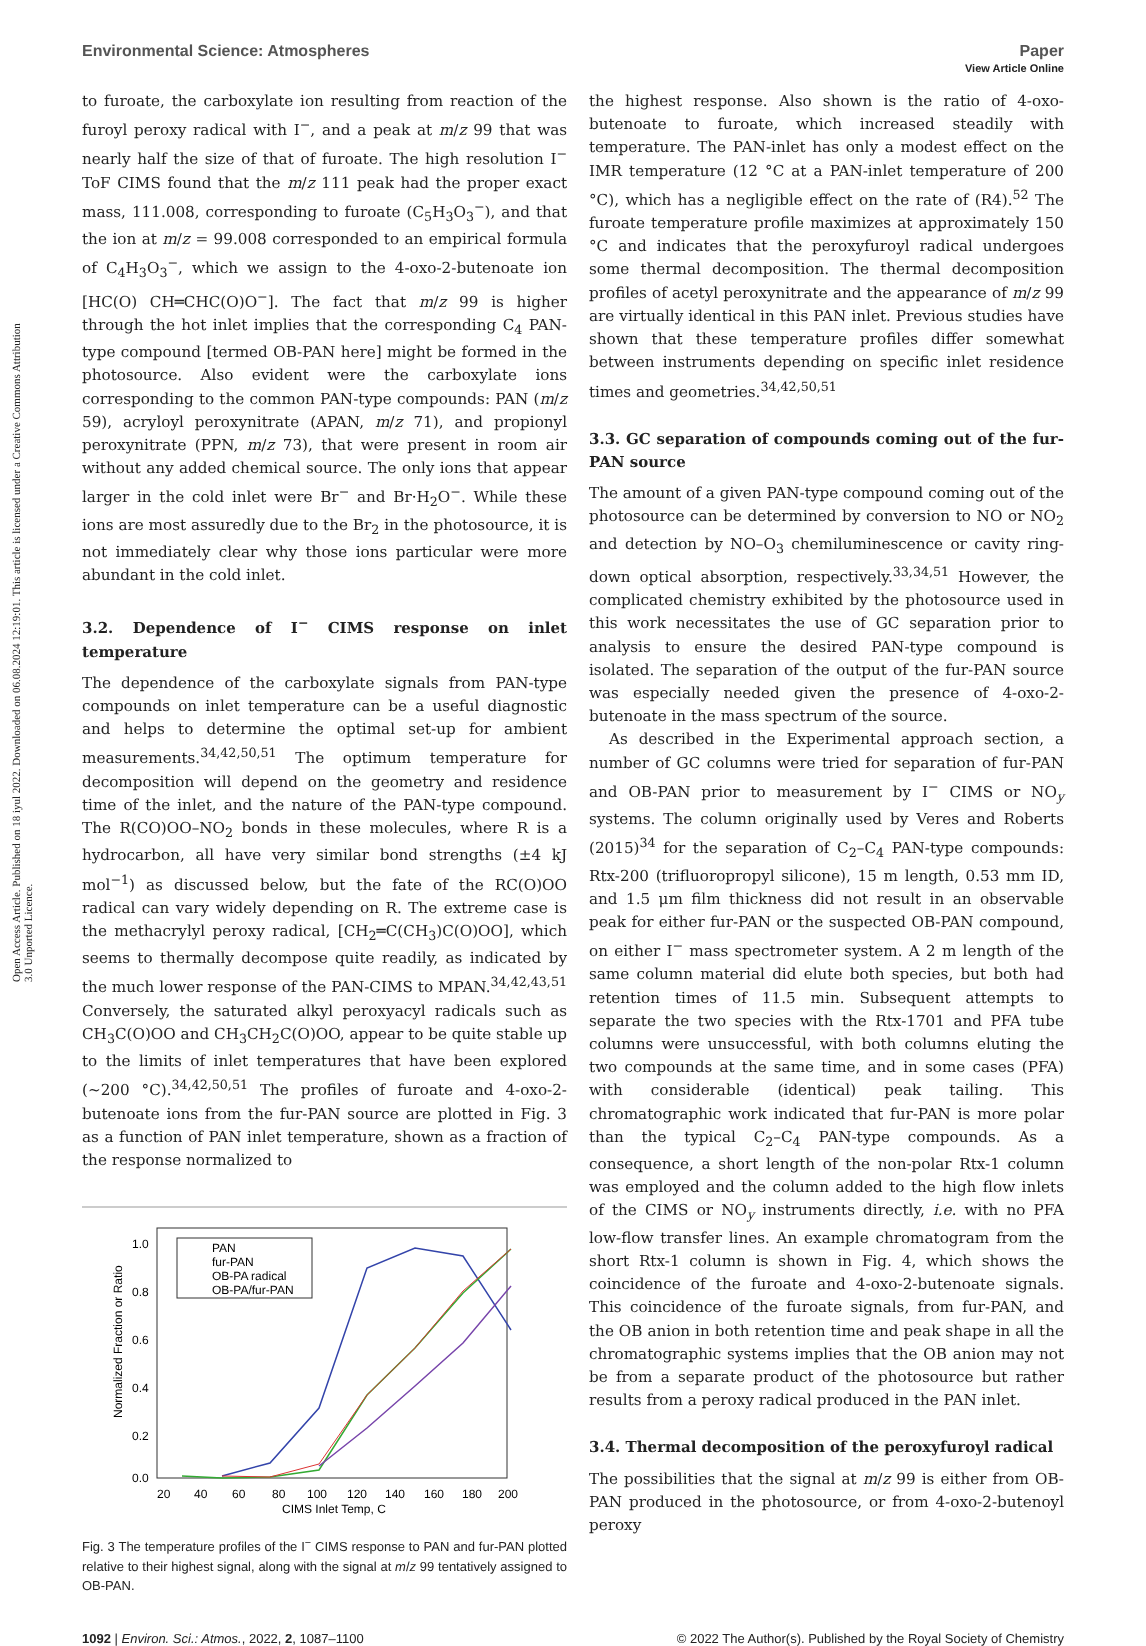Open Access Article. Published on 18 iyul 2022. Downloaded on 06.08.2024 12:19:01. This article is licensed under a Creative Commons Attribution 3.0 Unported Licence.
View Article Online
Environmental Science: Atmospheres Paper
to furoate, the carboxylate ion resulting from reaction of the furoyl peroxy radical with I<sup>−</sup>, and a peak at m/z 99 that was nearly half the size of that of furoate. The high resolution I<sup>−</sup> ToF CIMS found that the m/z 111 peak had the proper exact mass, 111.008, corresponding to furoate (C<sub>5</sub>H<sub>3</sub>O<sub>3</sub><sup>−</sup>), and that the ion at m/z = 99.008 corresponded to an empirical formula of C<sub>4</sub>H<sub>3</sub>O<sub>3</sub><sup>−</sup>, which we assign to the 4-oxo-2-butenoate ion [HC(O) CH═CHC(O)O<sup>−</sup>]. The fact that m/z 99 is higher through the hot inlet implies that the corresponding C<sub>4</sub> PAN-type compound [termed OB-PAN here] might be formed in the photosource. Also evident were the carboxylate ions corresponding to the common PAN-type compounds: PAN (m/z 59), acryloyl peroxynitrate (APAN, m/z 71), and propionyl peroxynitrate (PPN, m/z 73), that were present in room air without any added chemical source. The only ions that appear larger in the cold inlet were Br<sup>−</sup> and Br·H<sub>2</sub>O<sup>−</sup>. While these ions are most assuredly due to the Br<sub>2</sub> in the photosource, it is not immediately clear why those ions particular were more abundant in the cold inlet.
3.2. Dependence of I<sup>−</sup> CIMS response on inlet temperature
The dependence of the carboxylate signals from PAN-type compounds on inlet temperature can be a useful diagnostic and helps to determine the optimal set-up for ambient measurements.<sup>34,42,50,51</sup> The optimum temperature for decomposition will depend on the geometry and residence time of the inlet, and the nature of the PAN-type compound. The R(CO)OO–NO<sub>2</sub> bonds in these molecules, where R is a hydrocarbon, all have very similar bond strengths (±4 kJ mol<sup>−1</sup>) as discussed below, but the fate of the RC(O)OO radical can vary widely depending on R. The extreme case is the methacrylyl peroxy radical, [CH<sub>2</sub>═C(CH<sub>3</sub>)C(O)OO], which seems to thermally decompose quite readily, as indicated by the much lower response of the PAN-CIMS to MPAN.<sup>34,42,43,51</sup> Conversely, the saturated alkyl peroxyacyl radicals such as CH<sub>3</sub>C(O)OO and CH<sub>3</sub>CH<sub>2</sub>C(O)OO, appear to be quite stable up to the limits of inlet temperatures that have been explored (∼200 °C).<sup>34,42,50,51</sup> The profiles of furoate and 4-oxo-2-butenoate ions from the fur-PAN source are plotted in Fig. 3 as a function of PAN inlet temperature, shown as a fraction of the response normalized to
Normalized Fraction or Ratio
1.0
0.8
0.6
0.4
0.2
0.0
20
40
60
80
100
120
140
160
180
200
CIMS Inlet Temp, C
PAN
fur-PAN
OB-PA radical
OB-PA/fur-PAN
Fig. 3 The temperature profiles of the I<sup>−</sup> CIMS response to PAN and fur-PAN plotted relative to their highest signal, along with the signal at m/z 99 tentatively assigned to OB-PAN.
the highest response. Also shown is the ratio of 4-oxo-butenoate to furoate, which increased steadily with temperature. The PAN-inlet has only a modest effect on the IMR temperature (12 °C at a PAN-inlet temperature of 200 °C), which has a negligible effect on the rate of (R4).<sup>52</sup> The furoate temperature profile maximizes at approximately 150 °C and indicates that the peroxyfuroyl radical undergoes some thermal decomposition. The thermal decomposition profiles of acetyl peroxynitrate and the appearance of m/z 99 are virtually identical in this PAN inlet. Previous studies have shown that these temperature profiles differ somewhat between instruments depending on specific inlet residence times and geometries.<sup>34,42,50,51</sup>
3.3. GC separation of compounds coming out of the fur-PAN source
The amount of a given PAN-type compound coming out of the photosource can be determined by conversion to NO or NO<sub>2</sub> and detection by NO–O<sub>3</sub> chemiluminescence or cavity ring-down optical absorption, respectively.<sup>33,34,51</sup> However, the complicated chemistry exhibited by the photosource used in this work necessitates the use of GC separation prior to analysis to ensure the desired PAN-type compound is isolated. The separation of the output of the fur-PAN source was especially needed given the presence of 4-oxo-2-butenoate in the mass spectrum of the source.
As described in the Experimental approach section, a number of GC columns were tried for separation of fur-PAN and OB-PAN prior to measurement by I<sup>−</sup> CIMS or NO<sub>y</sub> systems. The column originally used by Veres and Roberts (2015)<sup>34</sup> for the separation of C<sub>2</sub>–C<sub>4</sub> PAN-type compounds: Rtx-200 (trifluoropropyl silicone), 15 m length, 0.53 mm ID, and 1.5 μm film thickness did not result in an observable peak for either fur-PAN or the suspected OB-PAN compound, on either I<sup>−</sup> mass spectrometer system. A 2 m length of the same column material did elute both species, but both had retention times of 11.5 min. Subsequent attempts to separate the two species with the Rtx-1701 and PFA tube columns were unsuccessful, with both columns eluting the two compounds at the same time, and in some cases (PFA) with considerable (identical) peak tailing. This chromatographic work indicated that fur-PAN is more polar than the typical C<sub>2</sub>–C<sub>4</sub> PAN-type compounds. As a consequence, a short length of the non-polar Rtx-1 column was employed and the column added to the high flow inlets of the CIMS or NO<sub>y</sub> instruments directly, i.e. with no PFA low-flow transfer lines. An example chromatogram from the short Rtx-1 column is shown in Fig. 4, which shows the coincidence of the furoate and 4-oxo-2-butenoate signals. This coincidence of the furoate signals, from fur-PAN, and the OB anion in both retention time and peak shape in all the chromatographic systems implies that the OB anion may not be from a separate product of the photosource but rather results from a peroxy radical produced in the PAN inlet.
3.4. Thermal decomposition of the peroxyfuroyl radical
The possibilities that the signal at m/z 99 is either from OB-PAN produced in the photosource, or from 4-oxo-2-butenoyl peroxy
1092 | Environ. Sci.: Atmos., 2022, 2, 1087–1100 © 2022 The Author(s). Published by the Royal Society of Chemistry